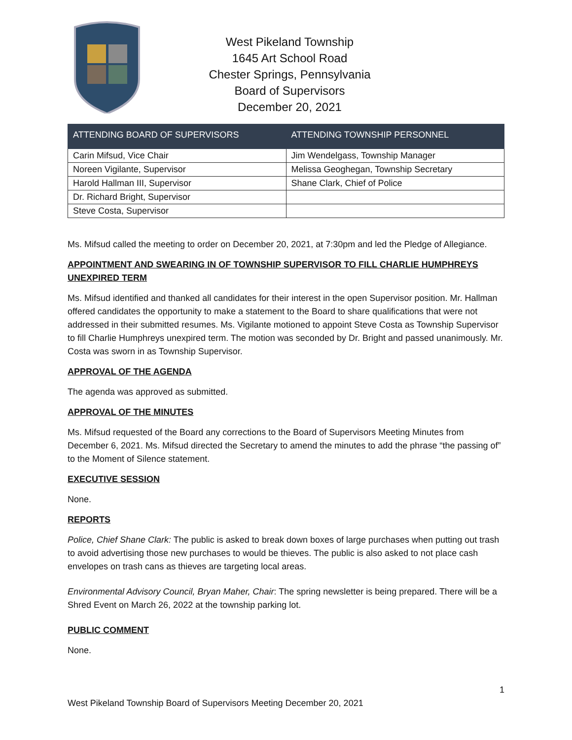West Pikeland Township
1645 Art School Road
Chester Springs, Pennsylvania
Board of Supervisors
December 20, 2021
| ATTENDING BOARD OF SUPERVISORS | ATTENDING TOWNSHIP PERSONNEL |
| --- | --- |
| Carin Mifsud, Vice Chair | Jim Wendelgass, Township Manager |
| Noreen Vigilante, Supervisor | Melissa Geoghegan, Township Secretary |
| Harold Hallman III, Supervisor | Shane Clark, Chief of Police |
| Dr. Richard Bright, Supervisor | |
| Steve Costa, Supervisor | |
Ms. Mifsud called the meeting to order on December 20, 2021, at 7:30pm and led the Pledge of Allegiance.
APPOINTMENT AND SWEARING IN OF TOWNSHIP SUPERVISOR TO FILL CHARLIE HUMPHREYS UNEXPIRED TERM
Ms. Mifsud identified and thanked all candidates for their interest in the open Supervisor position. Mr. Hallman offered candidates the opportunity to make a statement to the Board to share qualifications that were not addressed in their submitted resumes. Ms. Vigilante motioned to appoint Steve Costa as Township Supervisor to fill Charlie Humphreys unexpired term. The motion was seconded by Dr. Bright and passed unanimously. Mr. Costa was sworn in as Township Supervisor.
APPROVAL OF THE AGENDA
The agenda was approved as submitted.
APPROVAL OF THE MINUTES
Ms. Mifsud requested of the Board any corrections to the Board of Supervisors Meeting Minutes from December 6, 2021. Ms. Mifsud directed the Secretary to amend the minutes to add the phrase “the passing of” to the Moment of Silence statement.
EXECUTIVE SESSION
None.
REPORTS
Police, Chief Shane Clark: The public is asked to break down boxes of large purchases when putting out trash to avoid advertising those new purchases to would be thieves. The public is also asked to not place cash envelopes on trash cans as thieves are targeting local areas.
Environmental Advisory Council, Bryan Maher, Chair: The spring newsletter is being prepared. There will be a Shred Event on March 26, 2022 at the township parking lot.
PUBLIC COMMENT
None.
1
West Pikeland Township Board of Supervisors Meeting December 20, 2021